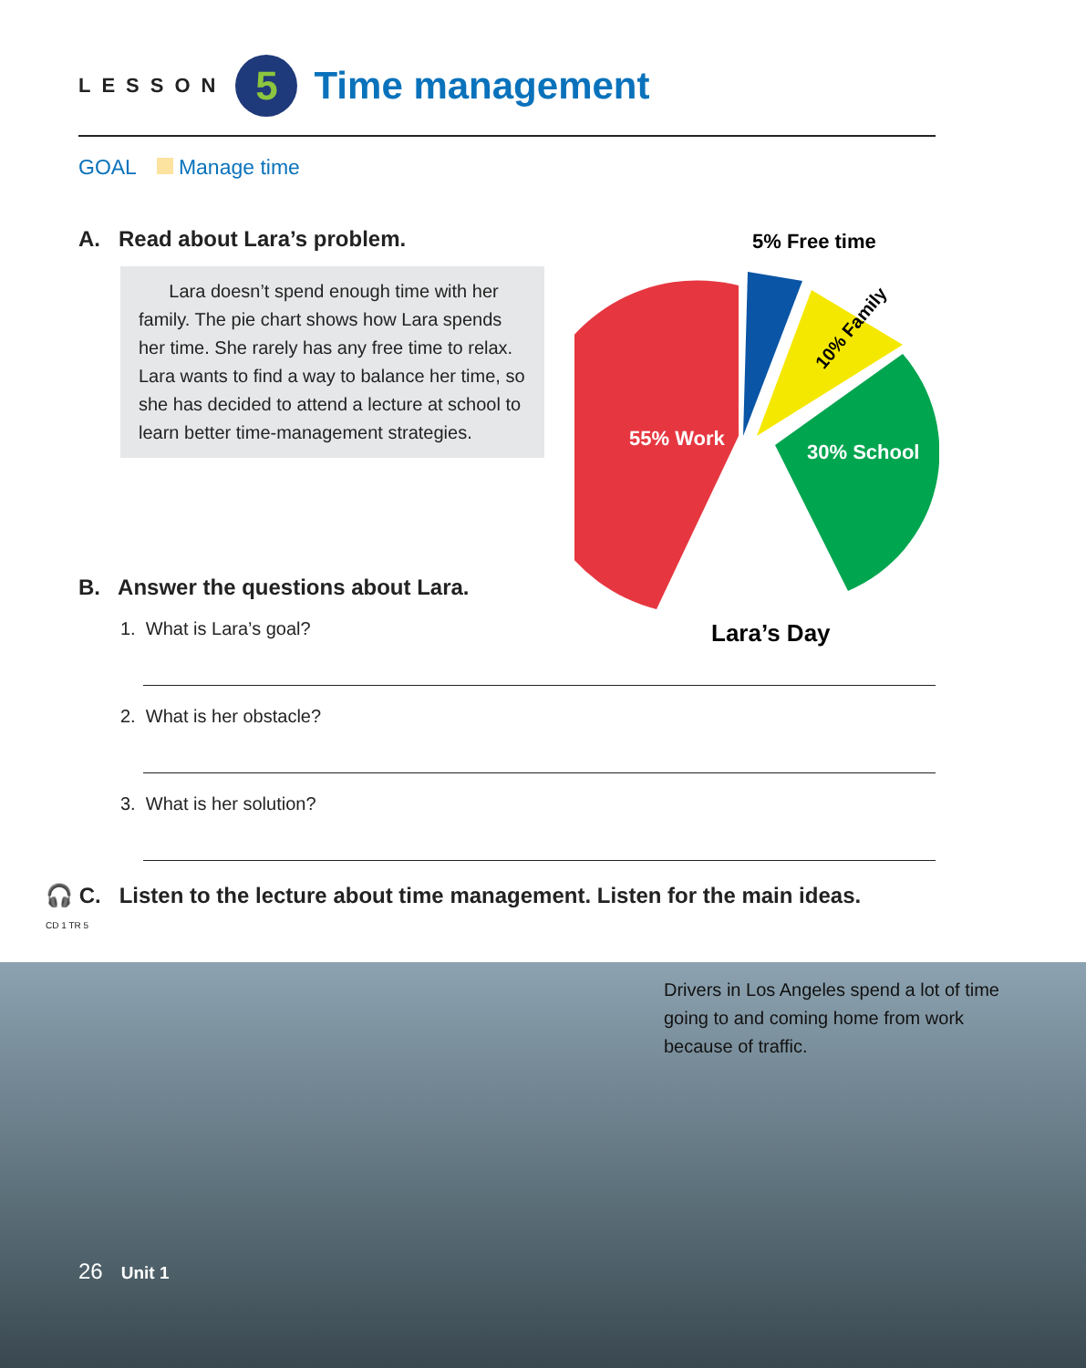LESSON
5
Time management
GOAL Manage time
A. Read about Lara’s problem.
Lara doesn’t spend enough time with her family. The pie chart shows how Lara spends her time. She rarely has any free time to relax. Lara wants to find a way to balance her time, so she has decided to attend a lecture at school to learn better time-management strategies.
5% Free time
55% Work
30% School
10% Family
Lara’s Day
B. Answer the questions about Lara.
1. What is Lara’s goal?
2. What is her obstacle?
3. What is her solution?
🎧 C. Listen to the lecture about time management. Listen for the main ideas.
CD 1 TR 5
Drivers in Los Angeles spend a lot of time going to and coming home from work because of traffic.
26 Unit 1